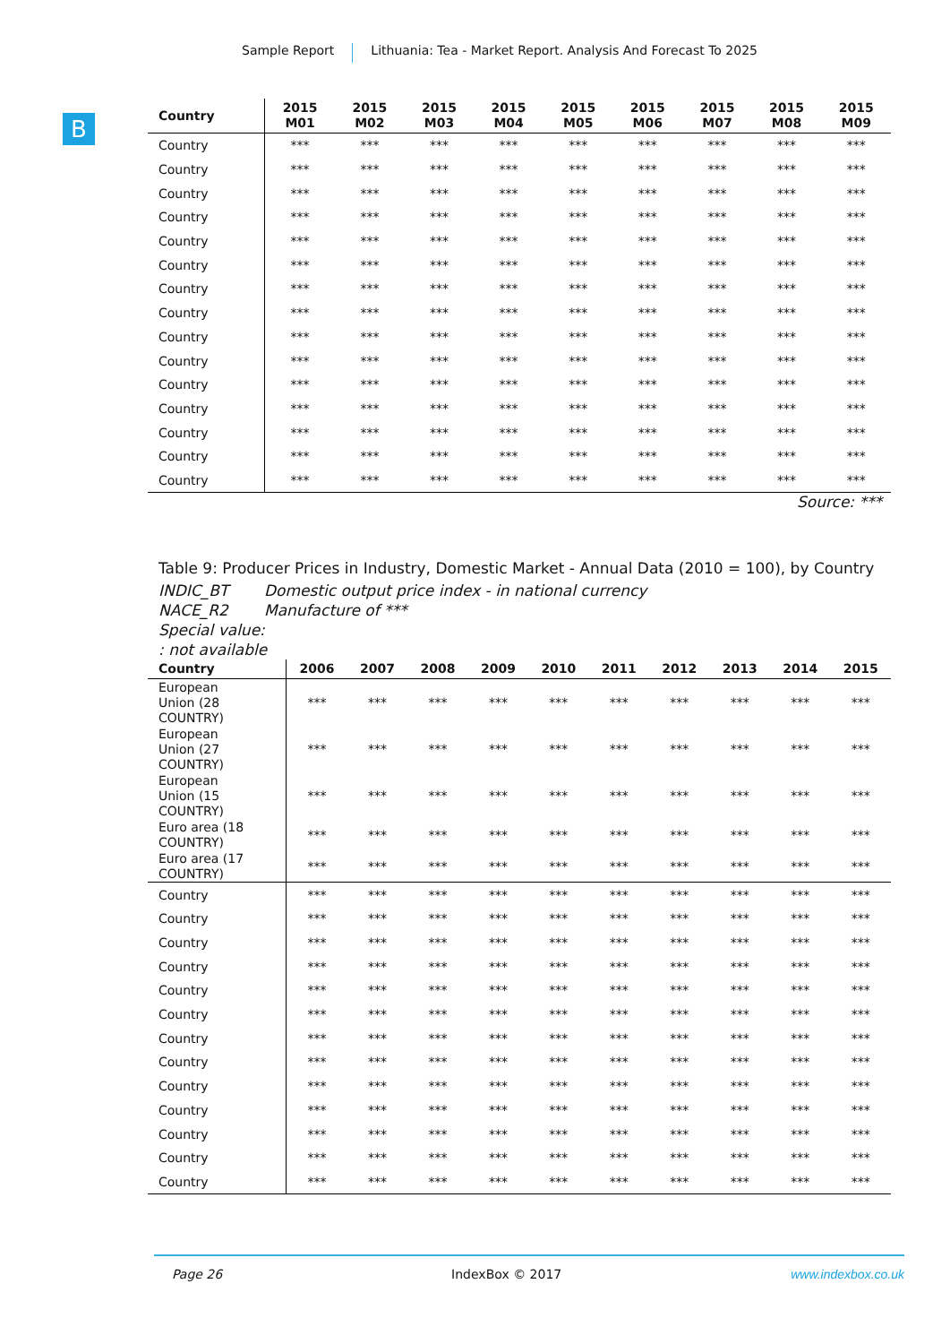Sample Report Lithuania: Tea - Market Report. Analysis And Forecast To 2025
B
| Country | 2015 M01 | 2015 M02 | 2015 M03 | 2015 M04 | 2015 M05 | 2015 M06 | 2015 M07 | 2015 M08 | 2015 M09 |
| --- | --- | --- | --- | --- | --- | --- | --- | --- | --- |
| Country | *** | *** | *** | *** | *** | *** | *** | *** | *** |
| Country | *** | *** | *** | *** | *** | *** | *** | *** | *** |
| Country | *** | *** | *** | *** | *** | *** | *** | *** | *** |
| Country | *** | *** | *** | *** | *** | *** | *** | *** | *** |
| Country | *** | *** | *** | *** | *** | *** | *** | *** | *** |
| Country | *** | *** | *** | *** | *** | *** | *** | *** | *** |
| Country | *** | *** | *** | *** | *** | *** | *** | *** | *** |
| Country | *** | *** | *** | *** | *** | *** | *** | *** | *** |
| Country | *** | *** | *** | *** | *** | *** | *** | *** | *** |
| Country | *** | *** | *** | *** | *** | *** | *** | *** | *** |
| Country | *** | *** | *** | *** | *** | *** | *** | *** | *** |
| Country | *** | *** | *** | *** | *** | *** | *** | *** | *** |
| Country | *** | *** | *** | *** | *** | *** | *** | *** | *** |
| Country | *** | *** | *** | *** | *** | *** | *** | *** | *** |
| Country | *** | *** | *** | *** | *** | *** | *** | *** | *** |
Source: ***
Table 9: Producer Prices in Industry, Domestic Market - Annual Data (2010 = 100), by Country
INDIC_BT Domestic output price index - in national currency
NACE_R2 Manufacture of ***
Special value:
: not available
| Country | 2006 | 2007 | 2008 | 2009 | 2010 | 2011 | 2012 | 2013 | 2014 | 2015 |
| --- | --- | --- | --- | --- | --- | --- | --- | --- | --- | --- |
| European Union (28 COUNTRY) | *** | *** | *** | *** | *** | *** | *** | *** | *** | *** |
| European Union (27 COUNTRY) | *** | *** | *** | *** | *** | *** | *** | *** | *** | *** |
| European Union (15 COUNTRY) | *** | *** | *** | *** | *** | *** | *** | *** | *** | *** |
| Euro area (18 COUNTRY) | *** | *** | *** | *** | *** | *** | *** | *** | *** | *** |
| Euro area (17 COUNTRY) | *** | *** | *** | *** | *** | *** | *** | *** | *** | *** |
| Country | *** | *** | *** | *** | *** | *** | *** | *** | *** | *** |
| Country | *** | *** | *** | *** | *** | *** | *** | *** | *** | *** |
| Country | *** | *** | *** | *** | *** | *** | *** | *** | *** | *** |
| Country | *** | *** | *** | *** | *** | *** | *** | *** | *** | *** |
| Country | *** | *** | *** | *** | *** | *** | *** | *** | *** | *** |
| Country | *** | *** | *** | *** | *** | *** | *** | *** | *** | *** |
| Country | *** | *** | *** | *** | *** | *** | *** | *** | *** | *** |
| Country | *** | *** | *** | *** | *** | *** | *** | *** | *** | *** |
| Country | *** | *** | *** | *** | *** | *** | *** | *** | *** | *** |
| Country | *** | *** | *** | *** | *** | *** | *** | *** | *** | *** |
| Country | *** | *** | *** | *** | *** | *** | *** | *** | *** | *** |
| Country | *** | *** | *** | *** | *** | *** | *** | *** | *** | *** |
| Country | *** | *** | *** | *** | *** | *** | *** | *** | *** | *** |
Page 26 IndexBox © 2017 www.indexbox.co.uk